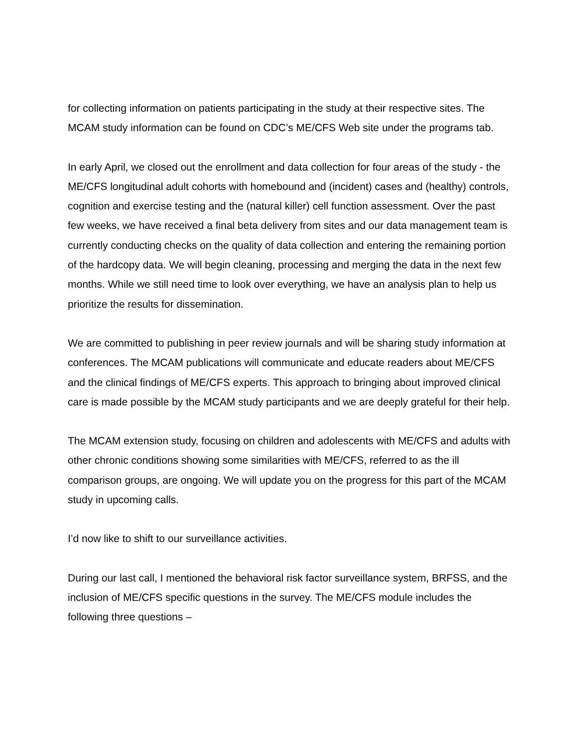for collecting information on patients participating in the study at their respective sites. The MCAM study information can be found on CDC’s ME/CFS Web site under the programs tab.
In early April, we closed out the enrollment and data collection for four areas of the study - the ME/CFS longitudinal adult cohorts with homebound and (incident) cases and (healthy) controls, cognition and exercise testing and the (natural killer) cell function assessment. Over the past few weeks, we have received a final beta delivery from sites and our data management team is currently conducting checks on the quality of data collection and entering the remaining portion of the hardcopy data. We will begin cleaning, processing and merging the data in the next few months. While we still need time to look over everything, we have an analysis plan to help us prioritize the results for dissemination.
We are committed to publishing in peer review journals and will be sharing study information at conferences. The MCAM publications will communicate and educate readers about ME/CFS and the clinical findings of ME/CFS experts. This approach to bringing about improved clinical care is made possible by the MCAM study participants and we are deeply grateful for their help.
The MCAM extension study, focusing on children and adolescents with ME/CFS and adults with other chronic conditions showing some similarities with ME/CFS, referred to as the ill comparison groups, are ongoing. We will update you on the progress for this part of the MCAM study in upcoming calls.
I’d now like to shift to our surveillance activities.
During our last call, I mentioned the behavioral risk factor surveillance system, BRFSS, and the inclusion of ME/CFS specific questions in the survey. The ME/CFS module includes the following three questions –